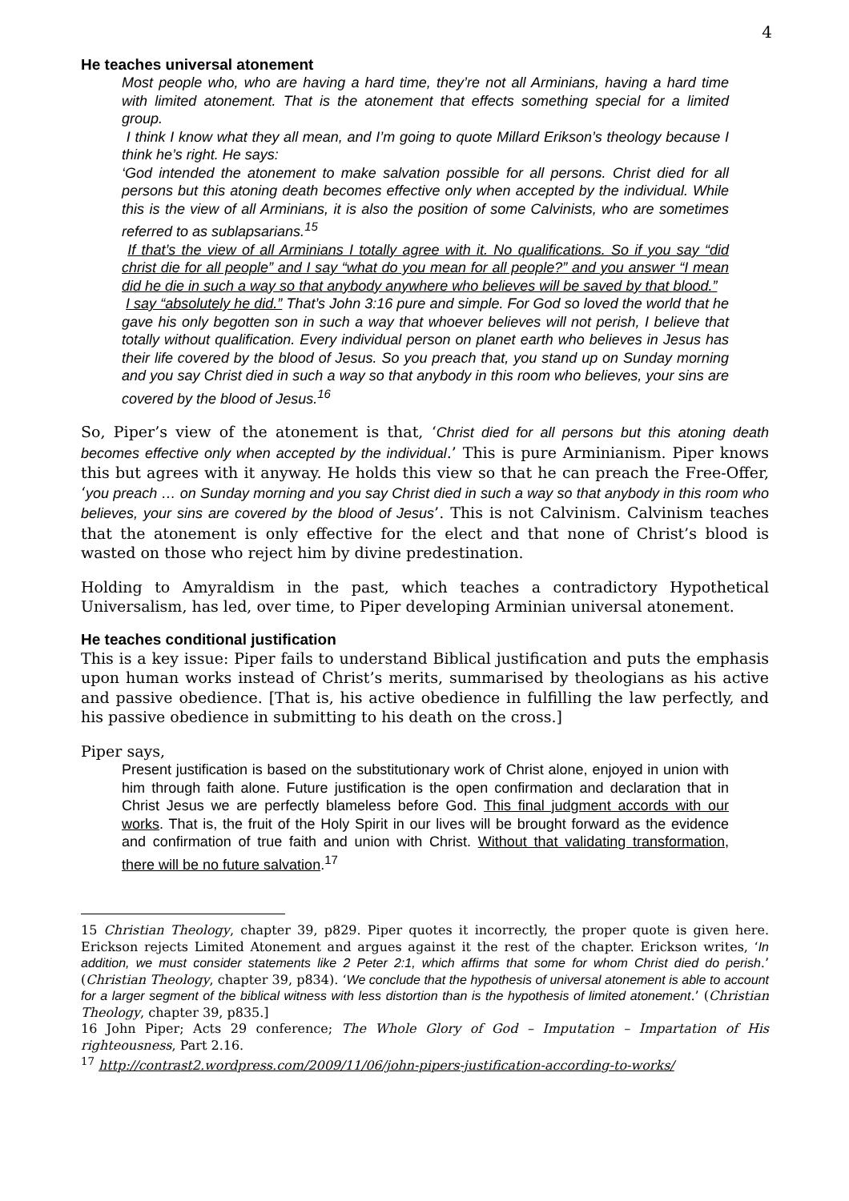4
He teaches universal atonement
Most people who, who are having a hard time, they’re not all Arminians, having a hard time with limited atonement. That is the atonement that effects something special for a limited group.
I think I know what they all mean, and I’m going to quote Millard Erikson’s theology because I think he’s right. He says:
‘God intended the atonement to make salvation possible for all persons. Christ died for all persons but this atoning death becomes effective only when accepted by the individual. While this is the view of all Arminians, it is also the position of some Calvinists, who are sometimes referred to as sublapsarians.<sup>15</sup>
If that’s the view of all Arminians I totally agree with it. No qualifications. So if you say “did christ die for all people” and I say “what do you mean for all people?” and you answer “I mean did he die in such a way so that anybody anywhere who believes will be saved by that blood.”
I say “absolutely he did.” That’s John 3:16 pure and simple. For God so loved the world that he gave his only begotten son in such a way that whoever believes will not perish, I believe that totally without qualification. Every individual person on planet earth who believes in Jesus has their life covered by the blood of Jesus. So you preach that, you stand up on Sunday morning and you say Christ died in such a way so that anybody in this room who believes, your sins are covered by the blood of Jesus.<sup>16</sup>
So, Piper’s view of the atonement is that, ‘Christ died for all persons but this atoning death becomes effective only when accepted by the individual.’ This is pure Arminianism. Piper knows this but agrees with it anyway. He holds this view so that he can preach the Free-Offer, ‘you preach … on Sunday morning and you say Christ died in such a way so that anybody in this room who believes, your sins are covered by the blood of Jesus’. This is not Calvinism. Calvinism teaches that the atonement is only effective for the elect and that none of Christ’s blood is wasted on those who reject him by divine predestination.
Holding to Amyraldism in the past, which teaches a contradictory Hypothetical Universalism, has led, over time, to Piper developing Arminian universal atonement.
He teaches conditional justification
This is a key issue: Piper fails to understand Biblical justification and puts the emphasis upon human works instead of Christ’s merits, summarised by theologians as his active and passive obedience. [That is, his active obedience in fulfilling the law perfectly, and his passive obedience in submitting to his death on the cross.]
Piper says,
Present justification is based on the substitutionary work of Christ alone, enjoyed in union with him through faith alone. Future justification is the open confirmation and declaration that in Christ Jesus we are perfectly blameless before God. This final judgment accords with our works. That is, the fruit of the Holy Spirit in our lives will be brought forward as the evidence and confirmation of true faith and union with Christ. Without that validating transformation, there will be no future salvation.<sup>17</sup>
15 Christian Theology, chapter 39, p829. Piper quotes it incorrectly, the proper quote is given here. Erickson rejects Limited Atonement and argues against it the rest of the chapter. Erickson writes, ‘In addition, we must consider statements like 2 Peter 2:1, which affirms that some for whom Christ died do perish.’ (Christian Theology, chapter 39, p834). ‘We conclude that the hypothesis of universal atonement is able to account for a larger segment of the biblical witness with less distortion than is the hypothesis of limited atonement.’ (Christian Theology, chapter 39, p835.]
16 John Piper; Acts 29 conference; The Whole Glory of God – Imputation – Impartation of His righteousness, Part 2.16.
<sup>17</sup> http://contrast2.wordpress.com/2009/11/06/john-pipers-justification-according-to-works/